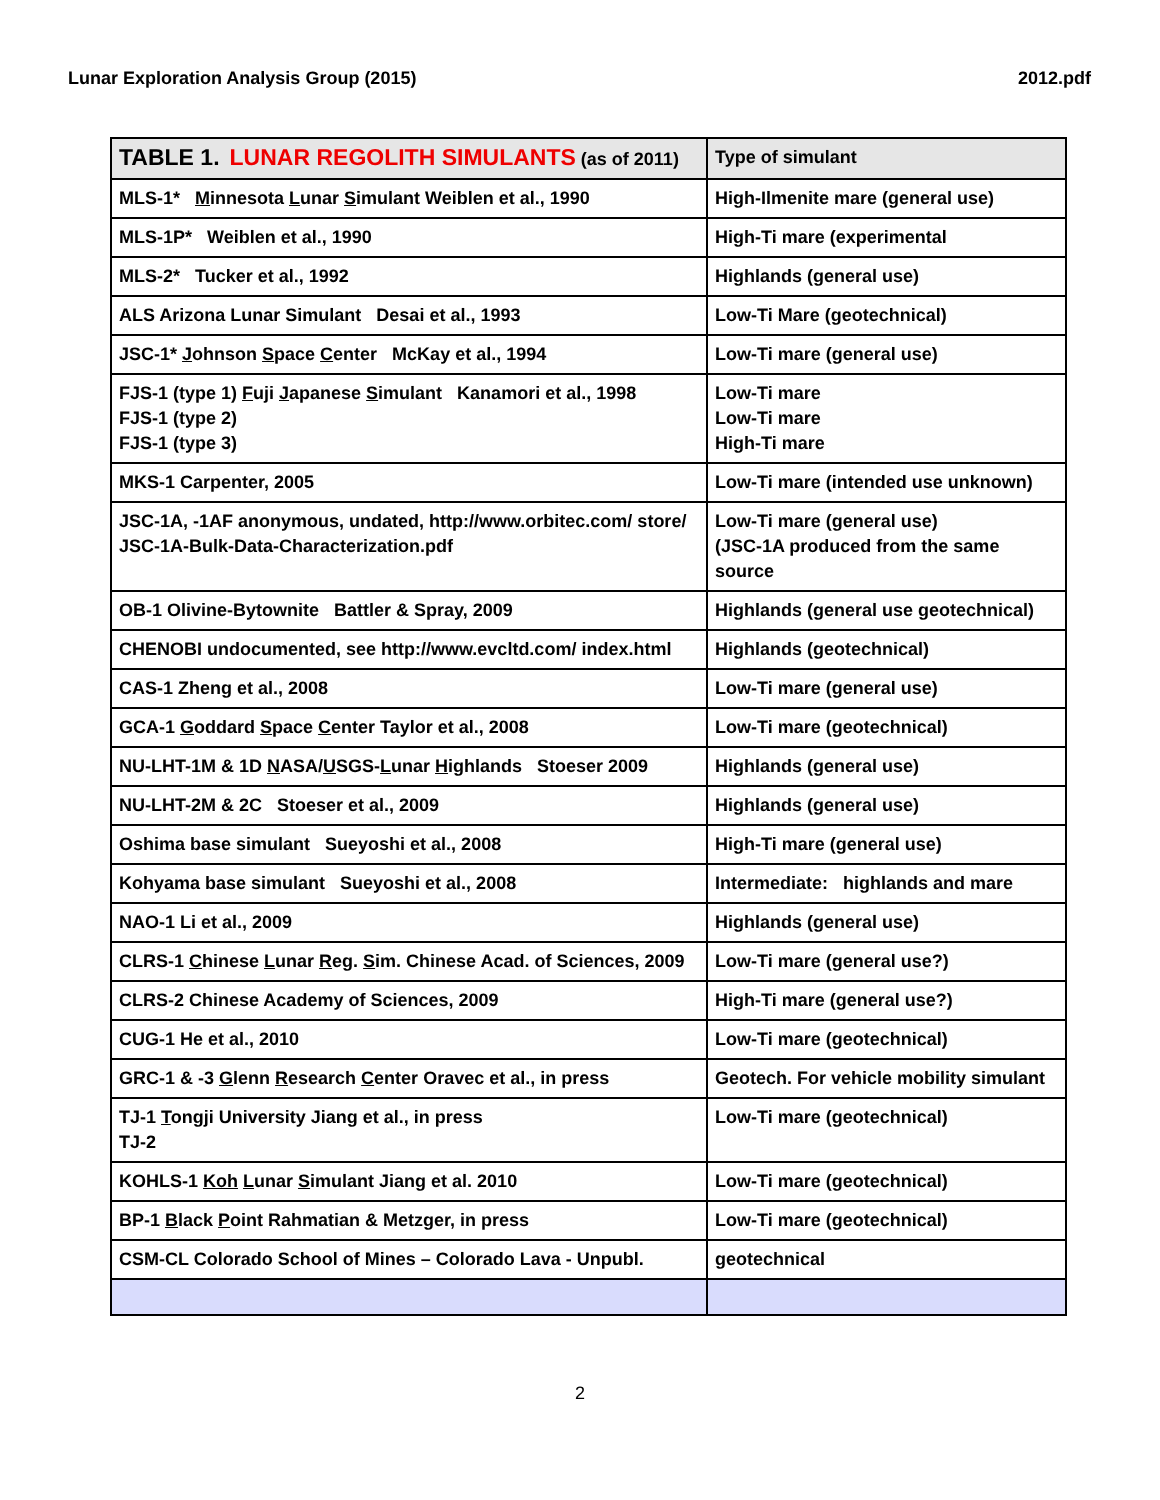Lunar Exploration Analysis Group (2015) 2012.pdf
| TABLE 1. LUNAR REGOLITH SIMULANTS (as of 2011) | Type of simulant |
| --- | --- |
| MLS-1* M innesota L unar S imulant Weiblen et al., 1990 | High-Ilmenite mare (general use) |
| MLS-1P* Weiblen et al., 1990 | High-Ti mare (experimental |
| MLS-2* Tucker et al., 1992 | Highlands (general use) |
| ALS Arizona Lunar Simulant Desai et al., 1993 | Low-Ti Mare (geotechnical) |
| JSC-1* J ohnson S pace C enter McKay et al., 1994 | Low-Ti mare (general use) |
| FJS-1 (type 1) F uji J apanese S imulant Kanamori et al., 1998 FJS-1 (type 2) FJS-1 (type 3) | Low-Ti mare Low-Ti mare High-Ti mare |
| MKS-1 Carpenter, 2005 | Low-Ti mare (intended use unknown) |
| JSC-1A, -1AF anonymous, undated, http://www.orbitec.com/ store/ JSC-1A-Bulk-Data-Characterization.pdf | Low-Ti mare (general use) (JSC-1A produced from the same source |
| OB-1 Olivine-Bytownite Battler & Spray, 2009 | Highlands (general use geotechnical) |
| CHENOBI undocumented, see http://www.evcltd.com/ index.html | Highlands (geotechnical) |
| CAS-1 Zheng et al., 2008 | Low-Ti mare (general use) |
| GCA-1 G oddard S pace C enter Taylor et al., 2008 | Low-Ti mare (geotechnical) |
| NU-LHT-1M & 1D N ASA/ U SGS- L unar H ighlands Stoeser 2009 | Highlands (general use) |
| NU-LHT-2M & 2C Stoeser et al., 2009 | Highlands (general use) |
| Oshima base simulant Sueyoshi et al., 2008 | High-Ti mare (general use) |
| Kohyama base simulant Sueyoshi et al., 2008 | Intermediate: highlands and mare |
| NAO-1 Li et al., 2009 | Highlands (general use) |
| CLRS-1 C hinese L unar R eg. S im. Chinese Acad. of Sciences, 2009 | Low-Ti mare (general use?) |
| CLRS-2 Chinese Academy of Sciences, 2009 | High-Ti mare (general use?) |
| CUG-1 He et al., 2010 | Low-Ti mare (geotechnical) |
| GRC-1 & -3 G lenn R esearch C enter Oravec et al., in press | Geotech. For vehicle mobility simulant |
| TJ-1 T ongji University Jiang et al., in press TJ-2 | Low-Ti mare (geotechnical) |
| KOHLS-1 Koh L unar S imulant Jiang et al. 2010 | Low-Ti mare (geotechnical) |
| BP-1 B lack P oint Rahmatian & Metzger, in press | Low-Ti mare (geotechnical) |
| CSM-CL Colorado School of Mines – Colorado Lava - Unpubl. | geotechnical |
2